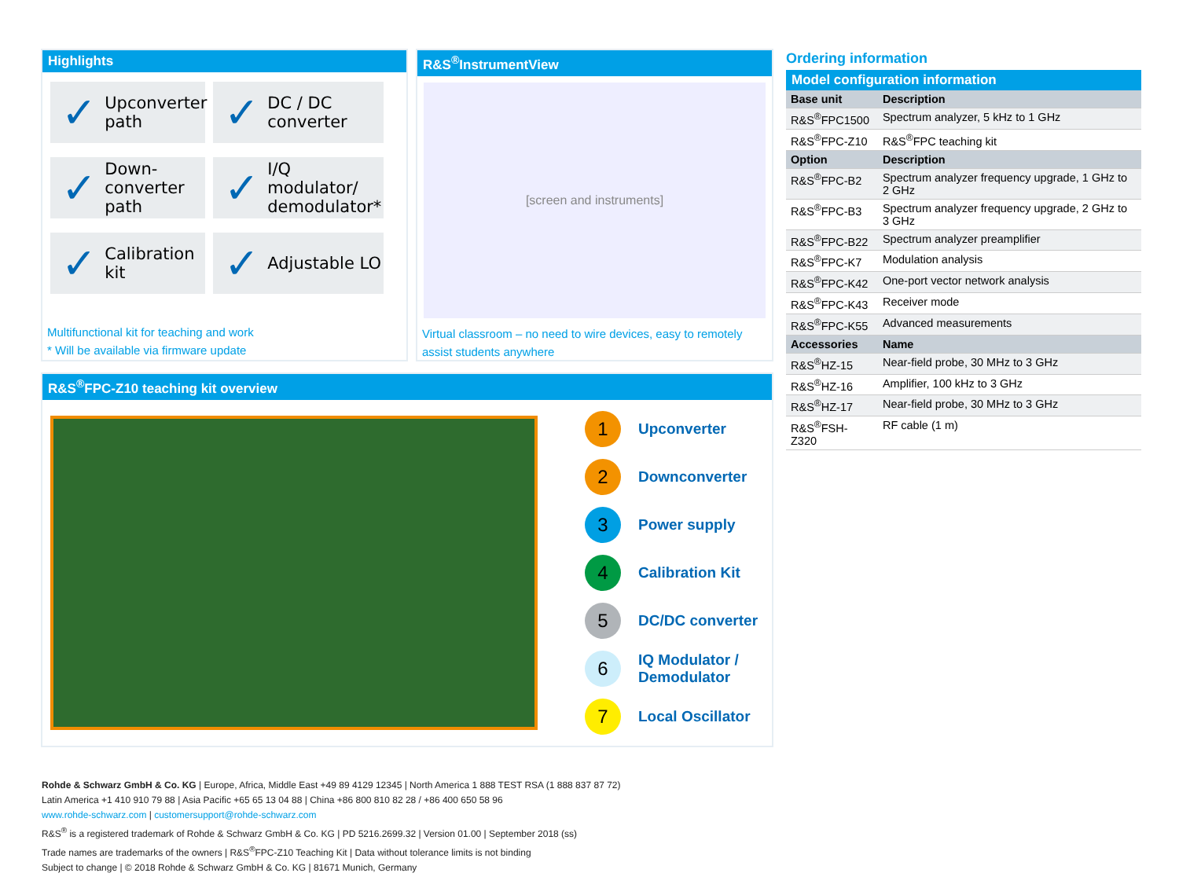Highlights
✓ Upconverter path
✓ DC / DC converter
✓ Down-converter path
✓ I/Q modulator/ demodulator*
✓ Calibration kit
✓ Adjustable LO
Multifunctional kit for teaching and work
* Will be available via firmware update
R&S<sup>®</sup>InstrumentView
[screen and instruments]
Virtual classroom – no need to wire devices, easy to remotely assist students anywhere
R&S<sup>®</sup>FPC-Z10 teaching kit overview
1
Upconverter
2
Downconverter
3
Power supply
4
Calibration Kit
5
DC/DC converter
6
IQ Modulator /
Demodulator
7
Local Oscillator
Ordering information
Model configuration information
| Base unit | Description |
| R&S<sup>®</sup>FPC1500 | Spectrum analyzer, 5 kHz to 1 GHz |
| R&S<sup>®</sup>FPC-Z10 | R&S<sup>®</sup>FPC teaching kit |
| Option | Description |
| R&S<sup>®</sup>FPC-B2 | Spectrum analyzer frequency upgrade, 1 GHz to 2 GHz |
| R&S<sup>®</sup>FPC-B3 | Spectrum analyzer frequency upgrade, 2 GHz to 3 GHz |
| R&S<sup>®</sup>FPC-B22 | Spectrum analyzer preamplifier |
| R&S<sup>®</sup>FPC-K7 | Modulation analysis |
| R&S<sup>®</sup>FPC-K42 | One-port vector network analysis |
| R&S<sup>®</sup>FPC-K43 | Receiver mode |
| R&S<sup>®</sup>FPC-K55 | Advanced measurements |
| Accessories | Name |
| R&S<sup>®</sup>HZ-15 | Near-field probe, 30 MHz to 3 GHz |
| R&S<sup>®</sup>HZ-16 | Amplifier, 100 kHz to 3 GHz |
| R&S<sup>®</sup>HZ-17 | Near-field probe, 30 MHz to 3 GHz |
| R&S<sup>®</sup>FSH-Z320 | RF cable (1 m) |
Rohde & Schwarz GmbH & Co. KG | Europe, Africa, Middle East +49 89 4129 12345 | North America 1 888 TEST RSA (1 888 837 87 72)
Latin America +1 410 910 79 88 | Asia Pacific +65 65 13 04 88 | China +86 800 810 82 28 / +86 400 650 58 96
www.rohde-schwarz.com | customersupport@rohde-schwarz.com
R&S<sup>®</sup> is a registered trademark of Rohde & Schwarz GmbH & Co. KG | PD 5216.2699.32 | Version 01.00 | September 2018 (ss)
Trade names are trademarks of the owners | R&S<sup>®</sup>FPC-Z10 Teaching Kit | Data without tolerance limits is not binding
Subject to change | © 2018 Rohde & Schwarz GmbH & Co. KG | 81671 Munich, Germany